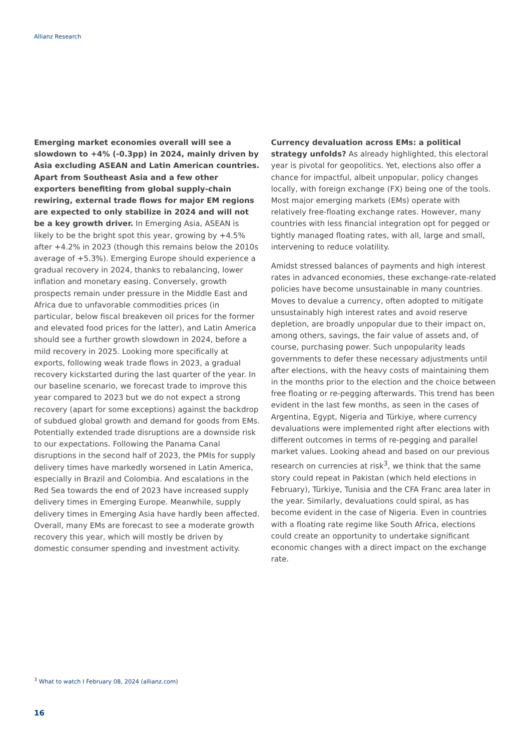Allianz Research
Emerging market economies overall will see a slowdown to +4% (-0.3pp) in 2024, mainly driven by Asia excluding ASEAN and Latin American countries. Apart from Southeast Asia and a few other exporters benefiting from global supply-chain rewiring, external trade flows for major EM regions are expected to only stabilize in 2024 and will not be a key growth driver. In Emerging Asia, ASEAN is likely to be the bright spot this year, growing by +4.5% after +4.2% in 2023 (though this remains below the 2010s average of +5.3%). Emerging Europe should experience a gradual recovery in 2024, thanks to rebalancing, lower inflation and monetary easing. Conversely, growth prospects remain under pressure in the Middle East and Africa due to unfavorable commodities prices (in particular, below fiscal breakeven oil prices for the former and elevated food prices for the latter), and Latin America should see a further growth slowdown in 2024, before a mild recovery in 2025. Looking more specifically at exports, following weak trade flows in 2023, a gradual recovery kickstarted during the last quarter of the year. In our baseline scenario, we forecast trade to improve this year compared to 2023 but we do not expect a strong recovery (apart for some exceptions) against the backdrop of subdued global growth and demand for goods from EMs. Potentially extended trade disruptions are a downside risk to our expectations. Following the Panama Canal disruptions in the second half of 2023, the PMIs for supply delivery times have markedly worsened in Latin America, especially in Brazil and Colombia. And escalations in the Red Sea towards the end of 2023 have increased supply delivery times in Emerging Europe. Meanwhile, supply delivery times in Emerging Asia have hardly been affected. Overall, many EMs are forecast to see a moderate growth recovery this year, which will mostly be driven by domestic consumer spending and investment activity.
Currency devaluation across EMs: a political strategy unfolds? As already highlighted, this electoral year is pivotal for geopolitics. Yet, elections also offer a chance for impactful, albeit unpopular, policy changes locally, with foreign exchange (FX) being one of the tools. Most major emerging markets (EMs) operate with relatively free-floating exchange rates. However, many countries with less financial integration opt for pegged or tightly managed floating rates, with all, large and small, intervening to reduce volatility.
Amidst stressed balances of payments and high interest rates in advanced economies, these exchange-rate-related policies have become unsustainable in many countries. Moves to devalue a currency, often adopted to mitigate unsustainably high interest rates and avoid reserve depletion, are broadly unpopular due to their impact on, among others, savings, the fair value of assets and, of course, purchasing power. Such unpopularity leads governments to defer these necessary adjustments until after elections, with the heavy costs of maintaining them in the months prior to the election and the choice between free floating or re-pegging afterwards. This trend has been evident in the last few months, as seen in the cases of Argentina, Egypt, Nigeria and Türkiye, where currency devaluations were implemented right after elections with different outcomes in terms of re-pegging and parallel market values. Looking ahead and based on our previous research on currencies at risk<sup>3</sup>, we think that the same story could repeat in Pakistan (which held elections in February), Türkiye, Tunisia and the CFA Franc area later in the year. Similarly, devaluations could spiral, as has become evident in the case of Nigeria. Even in countries with a floating rate regime like South Africa, elections could create an opportunity to undertake significant economic changes with a direct impact on the exchange rate.
<sup>3</sup> What to watch I February 08, 2024 (allianz.com)
16